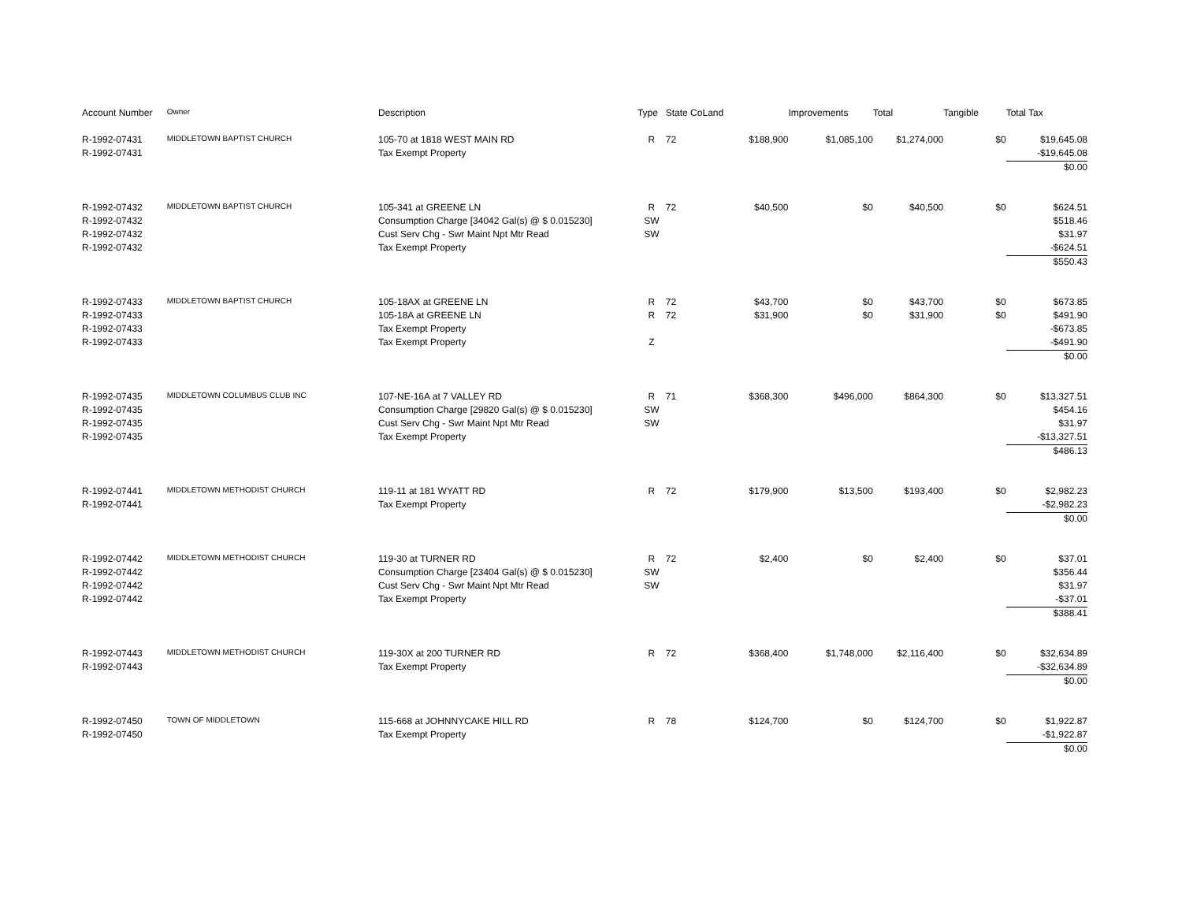| Account Number | Owner | Description | Type | State Co | Land | Improvements | Total | Tangible | Total Tax |
| --- | --- | --- | --- | --- | --- | --- | --- | --- | --- |
| R-1992-07431 | MIDDLETOWN BAPTIST CHURCH | 105-70 at 1818 WEST MAIN RD | R | 72 | $188,900 | $1,085,100 | $1,274,000 | $0 | $19,645.08 |
| R-1992-07431 | | Tax Exempt Property | | | | | | | -$19,645.08 |
| | | | | | | | | | $0.00 |
| R-1992-07432 | MIDDLETOWN BAPTIST CHURCH | 105-341 at GREENE LN | R | 72 | $40,500 | $0 | $40,500 | $0 | $624.51 |
| R-1992-07432 | | Consumption Charge [34042 Gal(s) @ $ 0.015230] | SW | | | | | | $518.46 |
| R-1992-07432 | | Cust Serv Chg - Swr Maint Npt Mtr Read | SW | | | | | | $31.97 |
| R-1992-07432 | | Tax Exempt Property | | | | | | | -$624.51 |
| | | | | | | | | | $550.43 |
| R-1992-07433 | MIDDLETOWN BAPTIST CHURCH | 105-18AX at GREENE LN | R | 72 | $43,700 | $0 | $43,700 | $0 | $673.85 |
| R-1992-07433 | | 105-18A at GREENE LN | R | 72 | $31,900 | $0 | $31,900 | $0 | $491.90 |
| R-1992-07433 | | Tax Exempt Property | | | | | | | -$673.85 |
| R-1992-07433 | | Tax Exempt Property | Z | | | | | | -$491.90 |
| | | | | | | | | | $0.00 |
| R-1992-07435 | MIDDLETOWN COLUMBUS CLUB INC | 107-NE-16A at 7 VALLEY RD | R | 71 | $368,300 | $496,000 | $864,300 | $0 | $13,327.51 |
| R-1992-07435 | | Consumption Charge [29820 Gal(s) @ $ 0.015230] | SW | | | | | | $454.16 |
| R-1992-07435 | | Cust Serv Chg - Swr Maint Npt Mtr Read | SW | | | | | | $31.97 |
| R-1992-07435 | | Tax Exempt Property | | | | | | | -$13,327.51 |
| | | | | | | | | | $486.13 |
| R-1992-07441 | MIDDLETOWN METHODIST CHURCH | 119-11 at 181 WYATT RD | R | 72 | $179,900 | $13,500 | $193,400 | $0 | $2,982.23 |
| R-1992-07441 | | Tax Exempt Property | | | | | | | -$2,982.23 |
| | | | | | | | | | $0.00 |
| R-1992-07442 | MIDDLETOWN METHODIST CHURCH | 119-30 at TURNER RD | R | 72 | $2,400 | $0 | $2,400 | $0 | $37.01 |
| R-1992-07442 | | Consumption Charge [23404 Gal(s) @ $ 0.015230] | SW | | | | | | $356.44 |
| R-1992-07442 | | Cust Serv Chg - Swr Maint Npt Mtr Read | SW | | | | | | $31.97 |
| R-1992-07442 | | Tax Exempt Property | | | | | | | -$37.01 |
| | | | | | | | | | $388.41 |
| R-1992-07443 | MIDDLETOWN METHODIST CHURCH | 119-30X at 200 TURNER RD | R | 72 | $368,400 | $1,748,000 | $2,116,400 | $0 | $32,634.89 |
| R-1992-07443 | | Tax Exempt Property | | | | | | | -$32,634.89 |
| | | | | | | | | | $0.00 |
| R-1992-07450 | TOWN OF MIDDLETOWN | 115-668 at JOHNNYCAKE HILL RD | R | 78 | $124,700 | $0 | $124,700 | $0 | $1,922.87 |
| R-1992-07450 | | Tax Exempt Property | | | | | | | -$1,922.87 |
| | | | | | | | | | $0.00 |